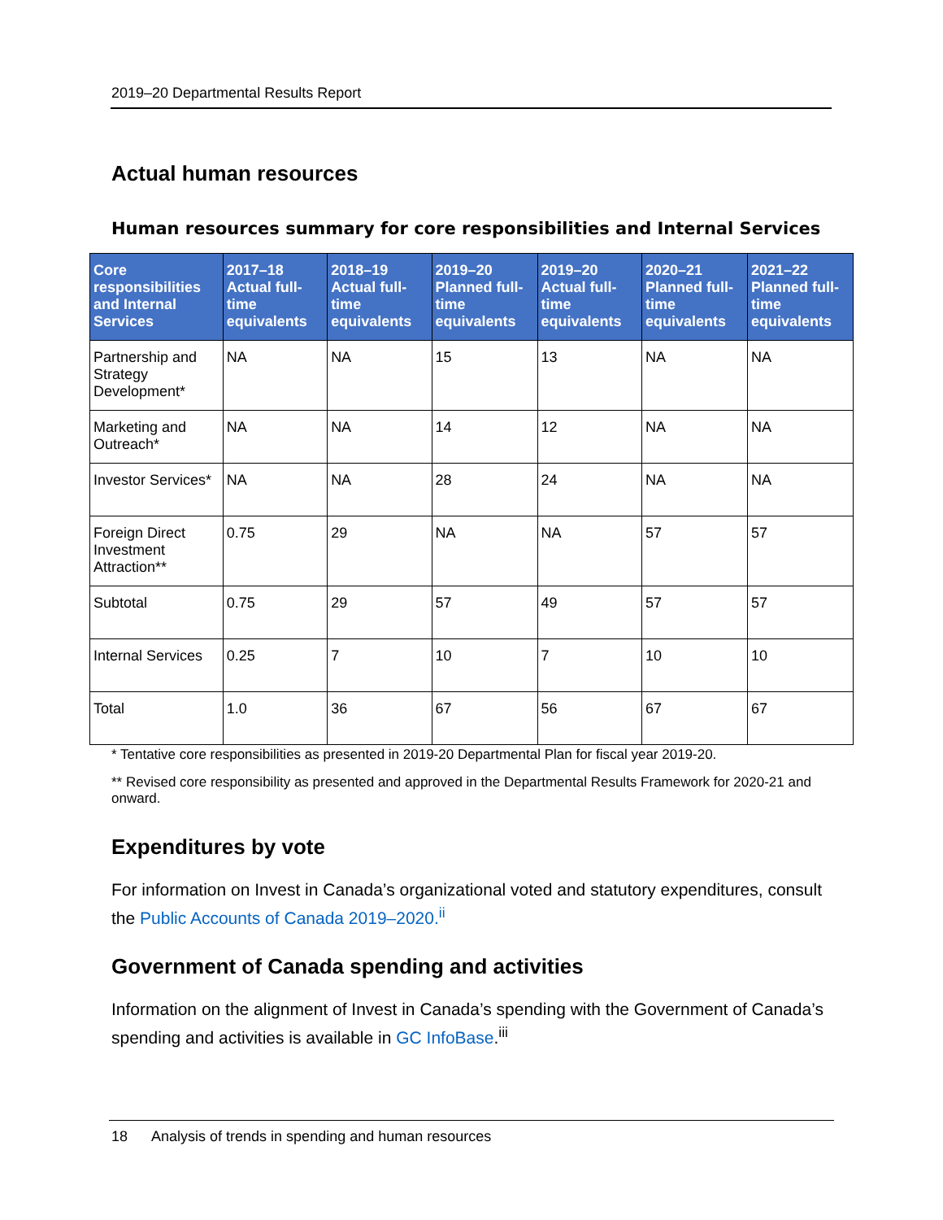2019–20 Departmental Results Report
Actual human resources
Human resources summary for core responsibilities and Internal Services
| Core responsibilities and Internal Services | 2017–18 Actual full-time equivalents | 2018–19 Actual full-time equivalents | 2019–20 Planned full-time equivalents | 2019–20 Actual full-time equivalents | 2020–21 Planned full-time equivalents | 2021–22 Planned full-time equivalents |
| --- | --- | --- | --- | --- | --- | --- |
| Partnership and Strategy Development* | NA | NA | 15 | 13 | NA | NA |
| Marketing and Outreach* | NA | NA | 14 | 12 | NA | NA |
| Investor Services* | NA | NA | 28 | 24 | NA | NA |
| Foreign Direct Investment Attraction** | 0.75 | 29 | NA | NA | 57 | 57 |
| Subtotal | 0.75 | 29 | 57 | 49 | 57 | 57 |
| Internal Services | 0.25 | 7 | 10 | 7 | 10 | 10 |
| Total | 1.0 | 36 | 67 | 56 | 67 | 67 |
* Tentative core responsibilities as presented in 2019-20 Departmental Plan for fiscal year 2019-20.
** Revised core responsibility as presented and approved in the Departmental Results Framework for 2020-21 and onward.
Expenditures by vote
For information on Invest in Canada’s organizational voted and statutory expenditures, consult the Public Accounts of Canada 2019–2020.<sup>ii</sup>
Government of Canada spending and activities
Information on the alignment of Invest in Canada’s spending with the Government of Canada’s spending and activities is available in GC InfoBase.<sup>iii</sup>
18 Analysis of trends in spending and human resources